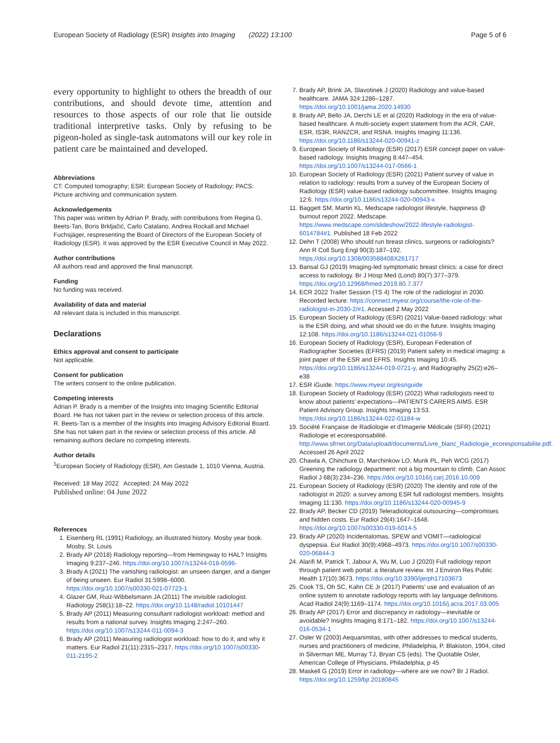European Society of Radiology (ESR) Insights into Imaging (2022) 13:100 Page 5 of 6
every opportunity to highlight to others the breadth of our contributions, and should devote time, attention and resources to those aspects of our role that lie outside traditional interpretive tasks. Only by refusing to be pigeon-holed as single-task automatons will our key role in patient care be maintained and developed.
Abbreviations
CT: Computed tomography; ESR: European Society of Radiology; PACS: Picture archiving and communication system.
Acknowledgements
This paper was written by Adrian P. Brady, with contributions from Regina G. Beets-Tan, Boris Brkljačić, Carlo Catalano, Andrea Rockall and Michael Fuchsjäger, respresenting the Board of Directors of the European Society of Radiology (ESR). It was approved by the ESR Executive Council in May 2022.
Author contributions
All authors read and approved the final manuscript.
Funding
No funding was received.
Availability of data and material
All relevant data is included in this manuscript.
Declarations
Ethics approval and consent to participate
Not applicable.
Consent for publication
The writers consent to the online publication.
Competing interests
Adrian P. Brady is a member of the Insights into Imaging Scientific Editorial Board. He has not taken part in the review or selection process of this article. R. Beets-Tan is a member of the Insights into Imaging Advisory Editorial Board. She has not taken part in the review or selection process of this article. All remaining authors declare no competing interests.
Author details
<sup>1</sup> European Society of Radiology (ESR), Am Gestade 1, 1010 Vienna, Austria.
Received: 18 May 2022 Accepted: 24 May 2022
Published online: 04 June 2022
References
1. Eisenberg RL (1991) Radiology, an illustrated history. Mosby year book. Mosby, St. Louis
2. Brady AP (2018) Radiology reporting—from Hemingway to HAL? Insights Imaging 9:237–246. https://doi.org/10.1007/s13244-018-0596-
3. Brady A (2021) The vanishing radiologist: an unseen danger, and a danger of being unseen. Eur Radiol 31:5998–6000. https://doi.org/10.1007/s00330-021-07723-1
4. Glazer GM, Ruiz-Wibbelsmann JA (2011) The invisible radiologist. Radiology 258(1):18–22. https://doi.org/10.1148/radiol.10101447
5. Brady AP (2011) Measuring consultant radiologist workload: method and results from a national survey. Insights Imaging 2:247–260. https://doi.org/10.1007/s13244-011-0094-3
6. Brady AP (2011) Measuring radiologist workload: how to do it, and why it matters. Eur Radiol 21(11):2315–2317. https://doi.org/10.1007/s00330-011-2195-2
7. Brady AP, Brink JA, Slavotinek J (2020) Radiology and value-based healthcare. JAMA 324:1286–1287. https://doi.org/10.1001/jama.2020.14930
8. Brady AP, Bello JA, Derchi LE et al (2020) Radiology in the era of value-based healthcare. A multi-society expert statement from the ACR, CAR, ESR, IS3R, RANZCR, and RSNA. Insights Imaging 11:136. https://doi.org/10.1186/s13244-020-00941-z
9. European Society of Radiology (ESR) (2017) ESR concept paper on value-based radiology. Insights Imaging 8:447–454. https://doi.org/10.1007/s13244-017-0566-1
10. European Society of Radiology (ESR) (2021) Patient survey of value in relation to radiology: results from a survey of the European Society of Radiology (ESR) value-based radiology subcommittee. Insights Imaging 12:6. https://doi.org/10.1186/s13244-020-00943-x
11. Baggett SM, Martin KL. Medscape radiologist lifestyle, happiness @ burnout report 2022. Medscape. https://www.medscape.com/slideshow/2022-lifestyle-radiologist-6014784#1. Published 18 Feb 2022
12. Dehn T (2008) Who should run breast clinics, surgeons or radiologists? Ann R Coll Surg Engl 90(3):187–192. https://doi.org/10.1308/003588408X261717
13. Bansal GJ (2019) Imaging-led symptomatic breast clinics: a case for direct access to radiology. Br J Hosp Med (Lond) 80(7):377–379. https://doi.org/10.12968/hmed.2019.80.7.377
14. ECR 2022 Trailer Session (TS 4) The role of the radiologist in 2030. Recorded lecture: https://connect.myesr.org/course/the-role-of-the-radiologist-in-2030-2/#1. Accessed 2 May 2022
15. European Society of Radiology (ESR) (2021) Value-based radiology: what is the ESR doing, and what should we do in the future. Insights Imaging 12:108. https://doi.org/10.1186/s13244-021-01056-9
16. European Society of Radiology (ESR), European Federation of Radiographer Societies (EFRS) (2019) Patient safety in medical imaging: a joint paper of the ESR and EFRS. Insights Imaging 10:45. https://doi.org/10.1186/s13244-019-0721-y, and Radiography 25(2):e26–e38
17. ESR iGuide. https://www.myesr.org/esriguide
18. European Society of Radiology (ESR) (2022) What radiologists need to know about patients' expectations—PATIENTS CARERS AIMS. ESR Patient Advisory Group. Insights Imaging 13:53. https://doi.org/10.1186/s13244-022-01184-w
19. Société Française de Radiologie et d'Imagerie Médicale (SFR) (2021) Radiologie et ecoresponsabilité. http://www.sfrnet.org/Data/upload/documents/Livre_blanc_Radiologie_ecoresponsabilite.pdf. Accessed 26 April 2022
20. Chawla A, Chinchure D, Marchinkow LO, Munk PL, Peh WCG (2017) Greening the radiology department: not a big mountain to climb. Can Assoc Radiol J 68(3):234–236. https://doi.org/10.1016/j.carj.2016.10.009
21. European Society of Radiology (ESR) (2020) The identity and role of the radiologist in 2020: a survey among ESR full radiologist members. Insights Imaging 11:130. https://doi.org/10.1186/s13244-020-00945-9
22. Brady AP, Becker CD (2019) Teleradiological outsourcing—compromises and hidden costs. Eur Radiol 29(4):1647–1648. https://doi.org/10.1007/s00330-019-6014-5
23. Brady AP (2020) Incidentalomas, SPEW and VOMIT—radiological dyspepsia. Eur Radiol 30(9):4968–4973. https://doi.org/10.1007/s00330-020-06844-3
24. Alarifi M, Patrick T, Jabour A, Wu M, Luo J (2020) Full radiology report through patient web portal: a literature review. Int J Environ Res Public Health 17(10):3673. https://doi.org/10.3390/ijerph17103673
25. Cook TS, Oh SC, Kahn CE Jr (2017) Patients' use and evaluation of an online system to annotate radiology reports with lay language definitions. Acad Radiol 24(9):1169–1174. https://doi.org/10.1016/j.acra.2017.03.005
26. Brady AP (2017) Error and discrepancy in radiology—inevitable or avoidable? Insights Imaging 8:171–182. https://doi.org/10.1007/s13244-016-0534-1
27. Osler W (2003) Aequanimitas, with other addresses to medical students, nurses and practitioners of medicine, Philadelphia, P. Blakiston, 1904, cited in Silverman ME, Murray TJ, Bryan CS (eds). The Quotable Osler, American College of Physicians, Philadelphia, p 45
28. Maskell G (2019) Error in radiology—where are we now? Br J Radiol. https://doi.org/10.1259/bjr.20180845